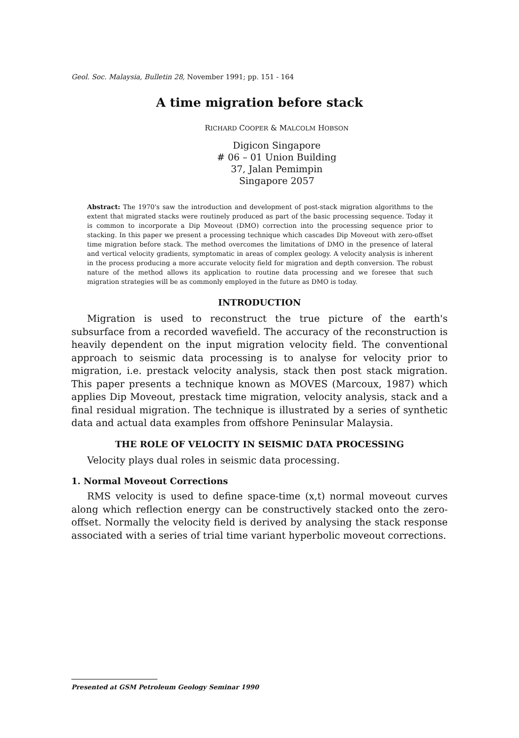Geol. Soc. Malaysia, Bulletin 28, November 1991; pp. 151 - 164
A time migration before stack
RICHARD COOPER & MALCOLM HOBSON
Digicon Singapore
# 06 – 01 Union Building
37, Jalan Pemimpin
Singapore 2057
Abstract: The 1970's saw the introduction and development of post-stack migration algorithms to the extent that migrated stacks were routinely produced as part of the basic processing sequence. Today it is common to incorporate a Dip Moveout (DMO) correction into the processing sequence prior to stacking. In this paper we present a processing technique which cascades Dip Moveout with zero-offset time migration before stack. The method overcomes the limitations of DMO in the presence of lateral and vertical velocity gradients, symptomatic in areas of complex geology. A velocity analysis is inherent in the process producing a more accurate velocity field for migration and depth conversion. The robust nature of the method allows its application to routine data processing and we foresee that such migration strategies will be as commonly employed in the future as DMO is today.
INTRODUCTION
Migration is used to reconstruct the true picture of the earth's subsurface from a recorded wavefield. The accuracy of the reconstruction is heavily dependent on the input migration velocity field. The conventional approach to seismic data processing is to analyse for velocity prior to migration, i.e. prestack velocity analysis, stack then post stack migration. This paper presents a technique known as MOVES (Marcoux, 1987) which applies Dip Moveout, prestack time migration, velocity analysis, stack and a final residual migration. The technique is illustrated by a series of synthetic data and actual data examples from offshore Peninsular Malaysia.
THE ROLE OF VELOCITY IN SEISMIC DATA PROCESSING
Velocity plays dual roles in seismic data processing.
1. Normal Moveout Corrections
RMS velocity is used to define space-time (x,t) normal moveout curves along which reflection energy can be constructively stacked onto the zero-offset. Normally the velocity field is derived by analysing the stack response associated with a series of trial time variant hyperbolic moveout corrections.
Presented at GSM Petroleum Geology Seminar 1990